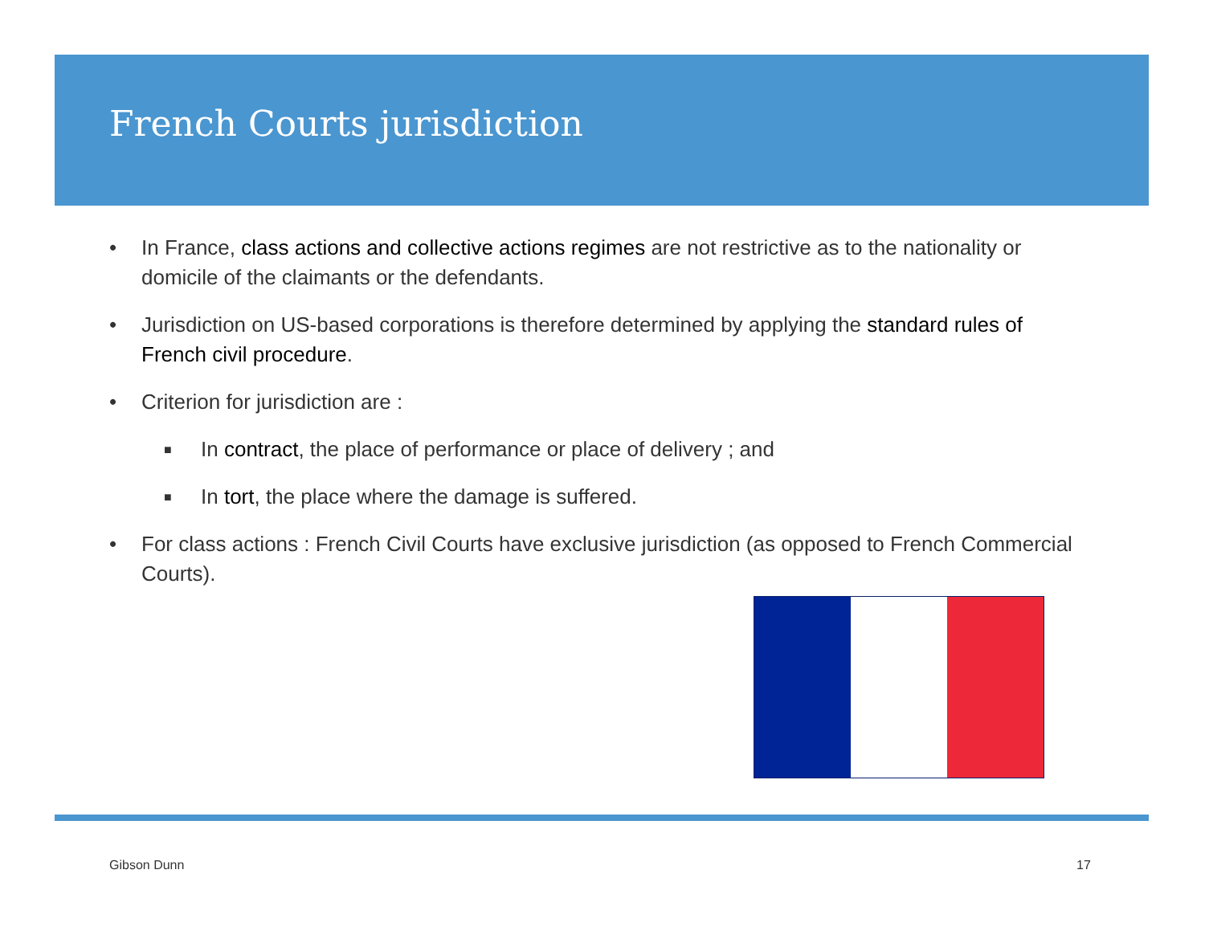French Courts jurisdiction
• In France, class actions and collective actions regimes are not restrictive as to the nationality or domicile of the claimants or the defendants.
• Jurisdiction on US-based corporations is therefore determined by applying the standard rules of French civil procedure.
• Criterion for jurisdiction are :
■ In contract, the place of performance or place of delivery ; and
■ In tort, the place where the damage is suffered.
• For class actions : French Civil Courts have exclusive jurisdiction (as opposed to French Commercial Courts).
Gibson Dunn 17